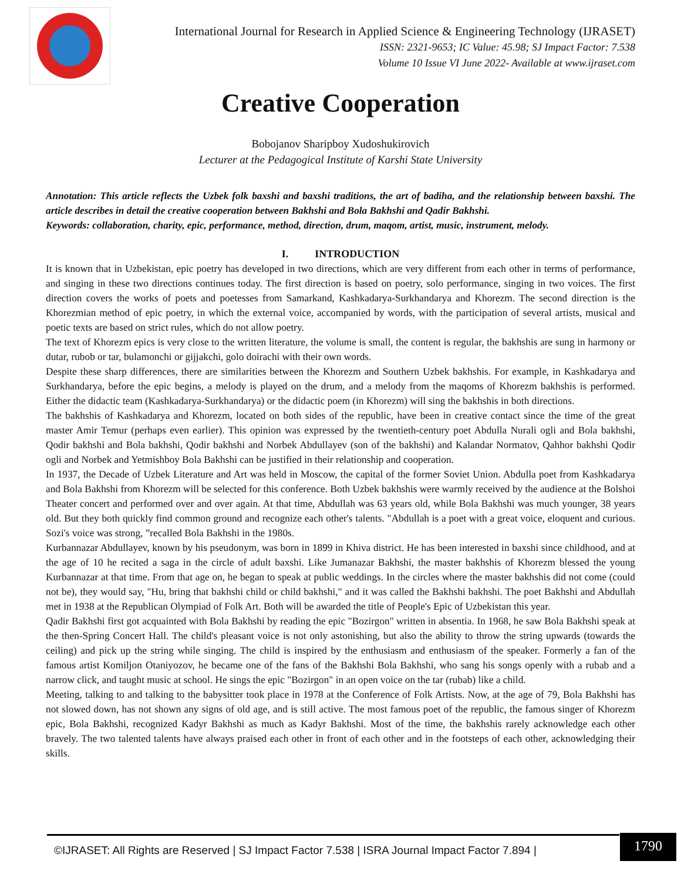International Journal for Research in Applied Science & Engineering Technology (IJRASET)
ISSN: 2321-9653; IC Value: 45.98; SJ Impact Factor: 7.538
Volume 10 Issue VI June 2022- Available at www.ijraset.com
Creative Cooperation
Bobojanov Sharipboy Xudoshukirovich
Lecturer at the Pedagogical Institute of Karshi State University
Annotation: This article reflects the Uzbek folk baxshi and baxshi traditions, the art of badiha, and the relationship between baxshi. The article describes in detail the creative cooperation between Bakhshi and Bola Bakhshi and Qadir Bakhshi.
Keywords: collaboration, charity, epic, performance, method, direction, drum, maqom, artist, music, instrument, melody.
I. INTRODUCTION
It is known that in Uzbekistan, epic poetry has developed in two directions, which are very different from each other in terms of performance, and singing in these two directions continues today. The first direction is based on poetry, solo performance, singing in two voices. The first direction covers the works of poets and poetesses from Samarkand, Kashkadarya-Surkhandarya and Khorezm. The second direction is the Khorezmian method of epic poetry, in which the external voice, accompanied by words, with the participation of several artists, musical and poetic texts are based on strict rules, which do not allow poetry.
The text of Khorezm epics is very close to the written literature, the volume is small, the content is regular, the bakhshis are sung in harmony or dutar, rubob or tar, bulamonchi or gijjakchi, golo doirachi with their own words.
Despite these sharp differences, there are similarities between the Khorezm and Southern Uzbek bakhshis. For example, in Kashkadarya and Surkhandarya, before the epic begins, a melody is played on the drum, and a melody from the maqoms of Khorezm bakhshis is performed. Either the didactic team (Kashkadarya-Surkhandarya) or the didactic poem (in Khorezm) will sing the bakhshis in both directions.
The bakhshis of Kashkadarya and Khorezm, located on both sides of the republic, have been in creative contact since the time of the great master Amir Temur (perhaps even earlier). This opinion was expressed by the twentieth-century poet Abdulla Nurali ogli and Bola bakhshi, Qodir bakhshi and Bola bakhshi, Qodir bakhshi and Norbek Abdullayev (son of the bakhshi) and Kalandar Normatov, Qahhor bakhshi Qodir ogli and Norbek and Yetmishboy Bola Bakhshi can be justified in their relationship and cooperation.
In 1937, the Decade of Uzbek Literature and Art was held in Moscow, the capital of the former Soviet Union. Abdulla poet from Kashkadarya and Bola Bakhshi from Khorezm will be selected for this conference. Both Uzbek bakhshis were warmly received by the audience at the Bolshoi Theater concert and performed over and over again. At that time, Abdullah was 63 years old, while Bola Bakhshi was much younger, 38 years old. But they both quickly find common ground and recognize each other's talents. "Abdullah is a poet with a great voice, eloquent and curious. Sozi's voice was strong, ”recalled Bola Bakhshi in the 1980s.
Kurbannazar Abdullayev, known by his pseudonym, was born in 1899 in Khiva district. He has been interested in baxshi since childhood, and at the age of 10 he recited a saga in the circle of adult baxshi. Like Jumanazar Bakhshi, the master bakhshis of Khorezm blessed the young Kurbannazar at that time. From that age on, he began to speak at public weddings. In the circles where the master bakhshis did not come (could not be), they would say, "Hu, bring that bakhshi child or child bakhshi," and it was called the Bakhshi bakhshi. The poet Bakhshi and Abdullah met in 1938 at the Republican Olympiad of Folk Art. Both will be awarded the title of People's Epic of Uzbekistan this year.
Qadir Bakhshi first got acquainted with Bola Bakhshi by reading the epic "Bozirgon" written in absentia. In 1968, he saw Bola Bakhshi speak at the then-Spring Concert Hall. The child's pleasant voice is not only astonishing, but also the ability to throw the string upwards (towards the ceiling) and pick up the string while singing. The child is inspired by the enthusiasm and enthusiasm of the speaker. Formerly a fan of the famous artist Komiljon Otaniyozov, he became one of the fans of the Bakhshi Bola Bakhshi, who sang his songs openly with a rubab and a narrow click, and taught music at school. He sings the epic "Bozirgon" in an open voice on the tar (rubab) like a child.
Meeting, talking to and talking to the babysitter took place in 1978 at the Conference of Folk Artists. Now, at the age of 79, Bola Bakhshi has not slowed down, has not shown any signs of old age, and is still active. The most famous poet of the republic, the famous singer of Khorezm epic, Bola Bakhshi, recognized Kadyr Bakhshi as much as Kadyr Bakhshi. Most of the time, the bakhshis rarely acknowledge each other bravely. The two talented talents have always praised each other in front of each other and in the footsteps of each other, acknowledging their skills.
©IJRASET: All Rights are Reserved | SJ Impact Factor 7.538 | ISRA Journal Impact Factor 7.894 |
1790